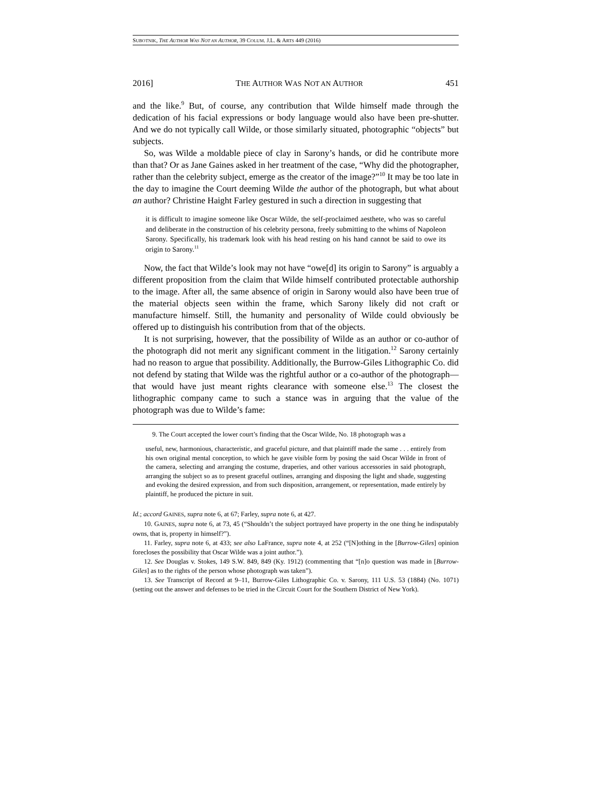SUBOTNIK, THE AUTHOR WAS NOT AN AUTHOR, 39 COLUM. J.L. & ARTS 449 (2016)
2016] THE AUTHOR WAS NOT AN AUTHOR 451
and the like.<sup>9</sup> But, of course, any contribution that Wilde himself made through the dedication of his facial expressions or body language would also have been pre-shutter. And we do not typically call Wilde, or those similarly situated, photographic “objects” but subjects.
So, was Wilde a moldable piece of clay in Sarony’s hands, or did he contribute more than that? Or as Jane Gaines asked in her treatment of the case, “Why did the photographer, rather than the celebrity subject, emerge as the creator of the image?”<sup>10</sup> It may be too late in the day to imagine the Court deeming Wilde the author of the photograph, but what about an author? Christine Haight Farley gestured in such a direction in suggesting that
it is difficult to imagine someone like Oscar Wilde, the self-proclaimed aesthete, who was so careful and deliberate in the construction of his celebrity persona, freely submitting to the whims of Napoleon Sarony. Specifically, his trademark look with his head resting on his hand cannot be said to owe its origin to Sarony.<sup>11</sup>
Now, the fact that Wilde’s look may not have “owe[d] its origin to Sarony” is arguably a different proposition from the claim that Wilde himself contributed protectable authorship to the image. After all, the same absence of origin in Sarony would also have been true of the material objects seen within the frame, which Sarony likely did not craft or manufacture himself. Still, the humanity and personality of Wilde could obviously be offered up to distinguish his contribution from that of the objects.
It is not surprising, however, that the possibility of Wilde as an author or co-author of the photograph did not merit any significant comment in the litigation.<sup>12</sup> Sarony certainly had no reason to argue that possibility. Additionally, the Burrow-Giles Lithographic Co. did not defend by stating that Wilde was the rightful author or a co-author of the photograph—that would have just meant rights clearance with someone else.<sup>13</sup> The closest the lithographic company came to such a stance was in arguing that the value of the photograph was due to Wilde’s fame:
9. The Court accepted the lower court’s finding that the Oscar Wilde, No. 18 photograph was a
useful, new, harmonious, characteristic, and graceful picture, and that plaintiff made the same . . . entirely from his own original mental conception, to which he gave visible form by posing the said Oscar Wilde in front of the camera, selecting and arranging the costume, draperies, and other various accessories in said photograph, arranging the subject so as to present graceful outlines, arranging and disposing the light and shade, suggesting and evoking the desired expression, and from such disposition, arrangement, or representation, made entirely by plaintiff, he produced the picture in suit.
Id.; accord GAINES, supra note 6, at 67; Farley, supra note 6, at 427.
10. GAINES, supra note 6, at 73, 45 (“Shouldn’t the subject portrayed have property in the one thing he indisputably owns, that is, property in himself?”).
11. Farley, supra note 6, at 433; see also LaFrance, supra note 4, at 252 (“[N]othing in the [Burrow-Giles] opinion forecloses the possibility that Oscar Wilde was a joint author.”).
12. See Douglas v. Stokes, 149 S.W. 849, 849 (Ky. 1912) (commenting that “[n]o question was made in [Burrow-Giles] as to the rights of the person whose photograph was taken”).
13. See Transcript of Record at 9–11, Burrow-Giles Lithographic Co. v. Sarony, 111 U.S. 53 (1884) (No. 1071) (setting out the answer and defenses to be tried in the Circuit Court for the Southern District of New York).